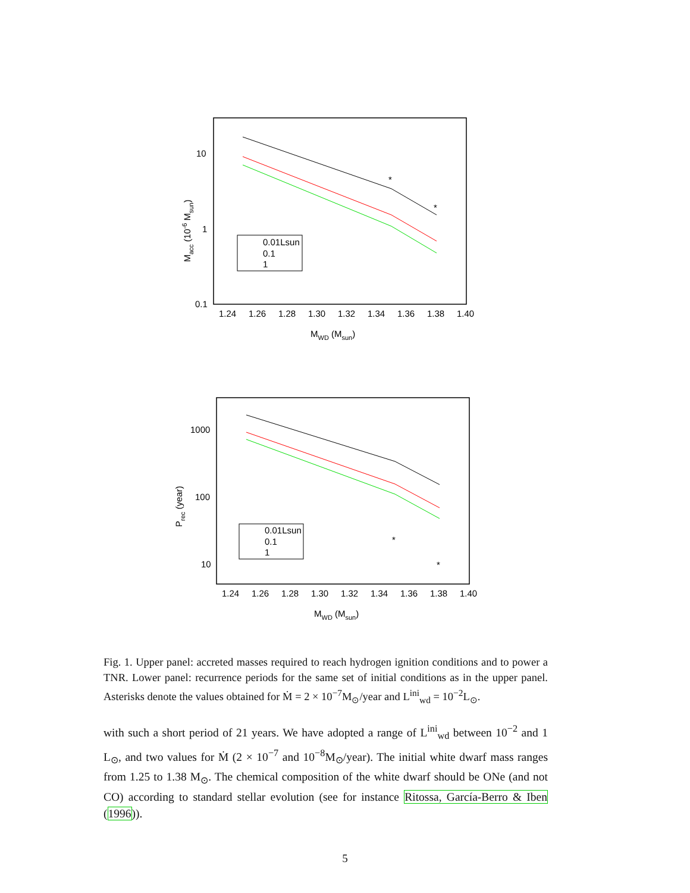10
1
0.1
1.24
1.26
1.28
1.30
1.32
1.34
1.36
1.38
1.40
MWD (Msun)
Macc (10-6 Msun)
*
*
0.01Lsun
0.1
1
1000
100
10
1.24
1.26
1.28
1.30
1.32
1.34
1.36
1.38
1.40
MWD (Msun)
Prec (year)
*
*
0.01Lsun
0.1
1
Fig. 1. Upper panel: accreted masses required to reach hydrogen ignition conditions and to power a TNR. Lower panel: recurrence periods for the same set of initial conditions as in the upper panel. Asterisks denote the values obtained for Ṁ = 2 × 10<sup>−7</sup>M<sub>⊙</sub>/year and L<sup>ini</sup><sub>wd</sub> = 10<sup>−2</sup>L<sub>⊙</sub>.
with such a short period of 21 years. We have adopted a range of L<sup>ini</sup><sub>wd</sub> between 10<sup>−2</sup> and 1 L<sub>⊙</sub>, and two values for Ṁ (2 × 10<sup>−7</sup> and 10<sup>−8</sup>M<sub>⊙</sub>/year). The initial white dwarf mass ranges from 1.25 to 1.38 M<sub>⊙</sub>. The chemical composition of the white dwarf should be ONe (and not CO) according to standard stellar evolution (see for instance Ritossa, García-Berro & Iben (1996)).
5